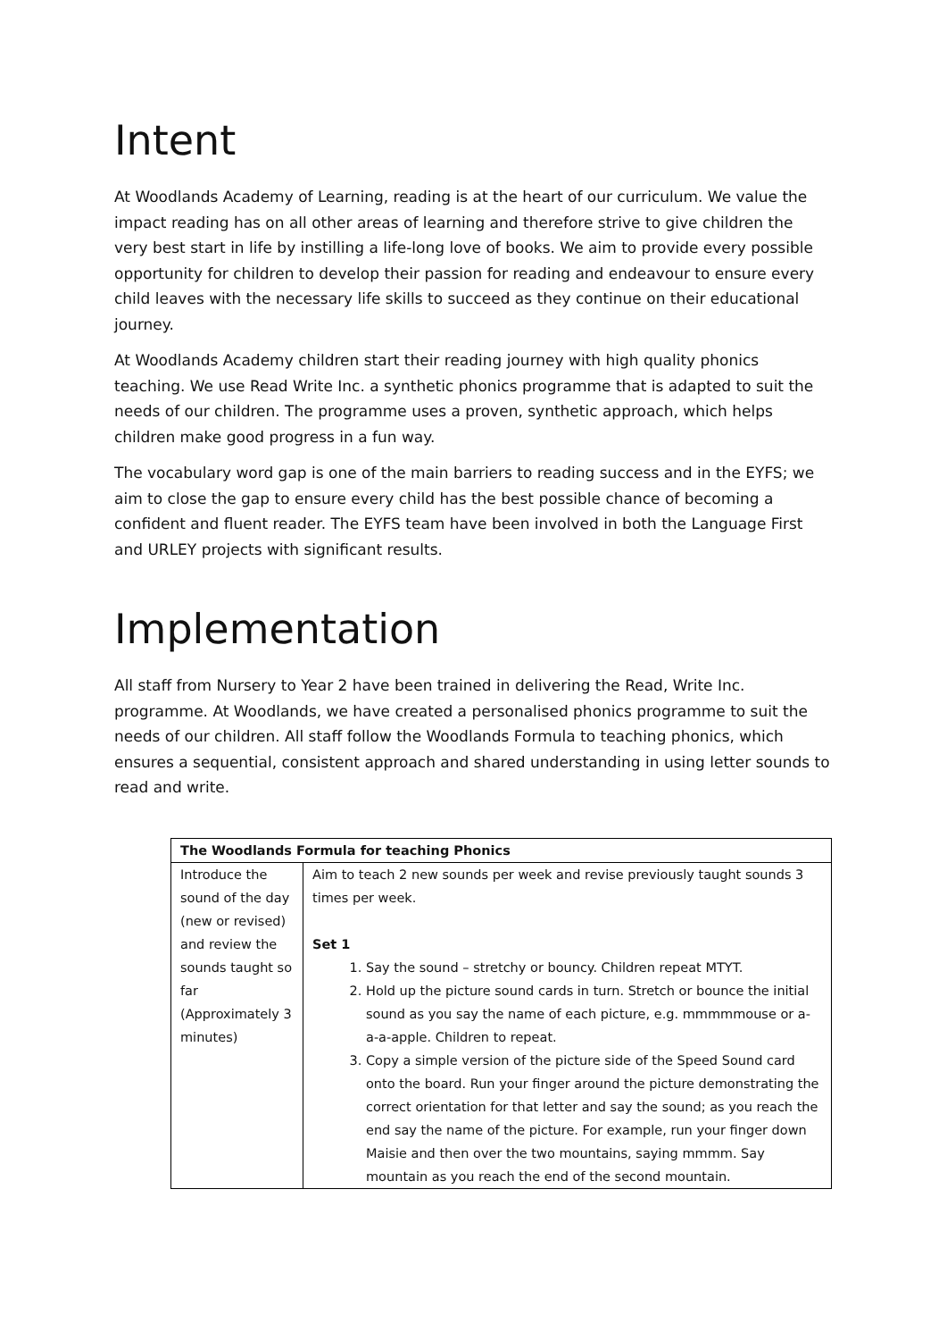Intent
At Woodlands Academy of Learning, reading is at the heart of our curriculum. We value the impact reading has on all other areas of learning and therefore strive to give children the very best start in life by instilling a life-long love of books. We aim to provide every possible opportunity for children to develop their passion for reading and endeavour to ensure every child leaves with the necessary life skills to succeed as they continue on their educational journey.
At Woodlands Academy children start their reading journey with high quality phonics teaching. We use Read Write Inc. a synthetic phonics programme that is adapted to suit the needs of our children. The programme uses a proven, synthetic approach, which helps children make good progress in a fun way.
The vocabulary word gap is one of the main barriers to reading success and in the EYFS; we aim to close the gap to ensure every child has the best possible chance of becoming a confident and fluent reader. The EYFS team have been involved in both the Language First and URLEY projects with significant results.
Implementation
All staff from Nursery to Year 2 have been trained in delivering the Read, Write Inc. programme. At Woodlands, we have created a personalised phonics programme to suit the needs of our children. All staff follow the Woodlands Formula to teaching phonics, which ensures a sequential, consistent approach and shared understanding in using letter sounds to read and write.
| The Woodlands Formula for teaching Phonics | |
| --- | --- |
| Introduce the sound of the day (new or revised) and review the sounds taught so far (Approximately 3 minutes) | Aim to teach 2 new sounds per week and revise previously taught sounds 3 times per week. Set 1 1. Say the sound – stretchy or bouncy. Children repeat MTYT. 2. Hold up the picture sound cards in turn. Stretch or bounce the initial sound as you say the name of each picture, e.g. mmmmmouse or a-a-a-apple. Children to repeat. 3. Copy a simple version of the picture side of the Speed Sound card onto the board. Run your finger around the picture demonstrating the correct orientation for that letter and say the sound; as you reach the end say the name of the picture. For example, run your finger down Maisie and then over the two mountains, saying mmmm. Say mountain as you reach the end of the second mountain. |